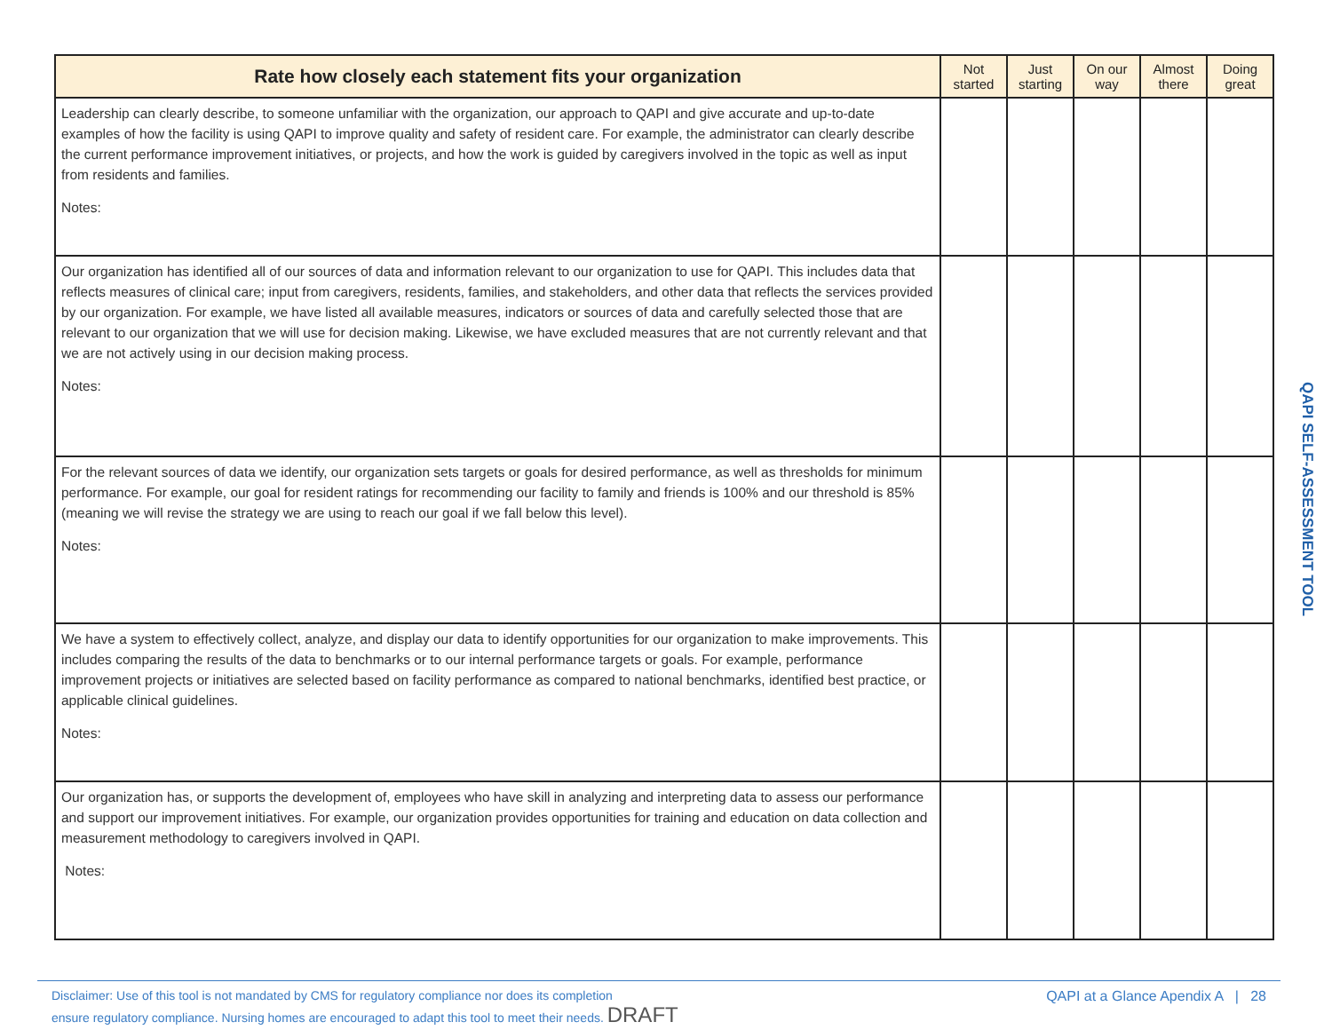| Rate how closely each statement fits your organization | Not started | Just starting | On our way | Almost there | Doing great |
| --- | --- | --- | --- | --- | --- |
| Leadership can clearly describe, to someone unfamiliar with the organization, our approach to QAPI and give accurate and up-to-date examples of how the facility is using QAPI to improve quality and safety of resident care. For example, the administrator can clearly describe the current performance improvement initiatives, or projects, and how the work is guided by caregivers involved in the topic as well as input from residents and families. Notes: | | | | | |
| Our organization has identified all of our sources of data and information relevant to our organization to use for QAPI. This includes data that reflects measures of clinical care; input from caregivers, residents, families, and stakeholders, and other data that reflects the services provided by our organization. For example, we have listed all available measures, indicators or sources of data and carefully selected those that are relevant to our organization that we will use for decision making. Likewise, we have excluded measures that are not currently relevant and that we are not actively using in our decision making process. Notes: | | | | | |
| For the relevant sources of data we identify, our organization sets targets or goals for desired performance, as well as thresholds for minimum performance. For example, our goal for resident ratings for recommending our facility to family and friends is 100% and our threshold is 85% (meaning we will revise the strategy we are using to reach our goal if we fall below this level). Notes: | | | | | |
| We have a system to effectively collect, analyze, and display our data to identify opportunities for our organization to make improvements. This includes comparing the results of the data to benchmarks or to our internal performance targets or goals. For example, performance improvement projects or initiatives are selected based on facility performance as compared to national benchmarks, identified best practice, or applicable clinical guidelines. Notes: | | | | | |
| Our organization has, or supports the development of, employees who have skill in analyzing and interpreting data to assess our performance and support our improvement initiatives. For example, our organization provides opportunities for training and education on data collection and measurement methodology to caregivers involved in QAPI. Notes: | | | | | |
QAPI SELF-ASSESSMENT TOOL
Disclaimer: Use of this tool is not mandated by CMS for regulatory compliance nor does its completion
ensure regulatory compliance. Nursing homes are encouraged to adapt this tool to meet their needs. DRAFT
QAPI at a Glance Apendix A | 28